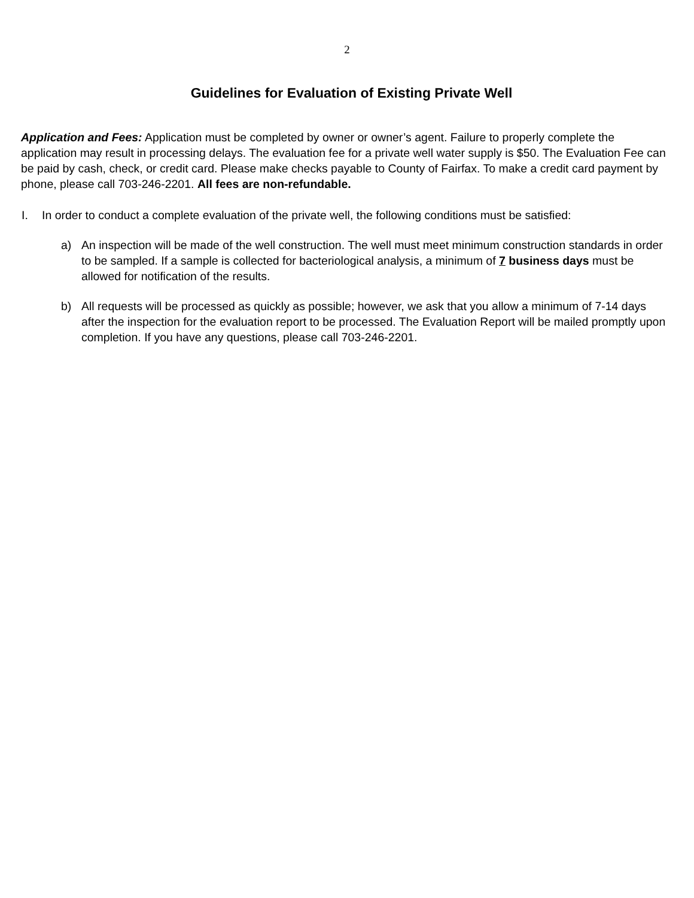2
Guidelines for Evaluation of Existing Private Well
Application and Fees: Application must be completed by owner or owner’s agent. Failure to properly complete the application may result in processing delays. The evaluation fee for a private well water supply is $50. The Evaluation Fee can be paid by cash, check, or credit card. Please make checks payable to County of Fairfax. To make a credit card payment by phone, please call 703-246-2201. All fees are non-refundable.
I. In order to conduct a complete evaluation of the private well, the following conditions must be satisfied:
a) An inspection will be made of the well construction. The well must meet minimum construction standards in order to be sampled. If a sample is collected for bacteriological analysis, a minimum of 7 business days must be allowed for notification of the results.
b) All requests will be processed as quickly as possible; however, we ask that you allow a minimum of 7-14 days after the inspection for the evaluation report to be processed. The Evaluation Report will be mailed promptly upon completion. If you have any questions, please call 703-246-2201.